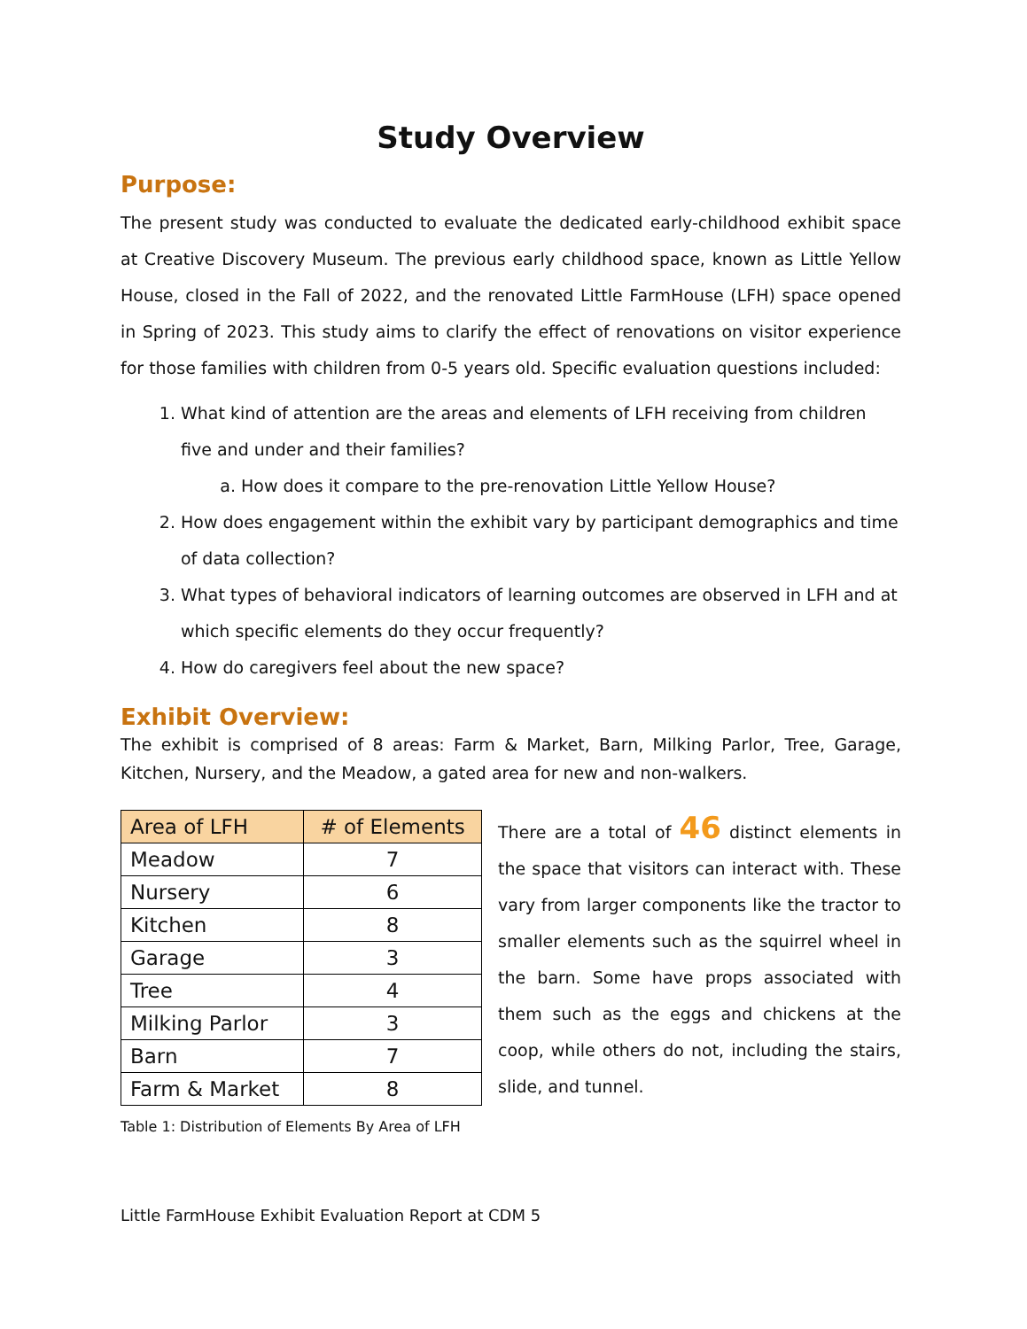Study Overview
Purpose:
The present study was conducted to evaluate the dedicated early-childhood exhibit space at Creative Discovery Museum. The previous early childhood space, known as Little Yellow House, closed in the Fall of 2022, and the renovated Little FarmHouse (LFH) space opened in Spring of 2023. This study aims to clarify the effect of renovations on visitor experience for those families with children from 0-5 years old. Specific evaluation questions included:
1. What kind of attention are the areas and elements of LFH receiving from children five and under and their families?
a. How does it compare to the pre-renovation Little Yellow House?
2. How does engagement within the exhibit vary by participant demographics and time of data collection?
3. What types of behavioral indicators of learning outcomes are observed in LFH and at which specific elements do they occur frequently?
4. How do caregivers feel about the new space?
Exhibit Overview:
The exhibit is comprised of 8 areas: Farm & Market, Barn, Milking Parlor, Tree, Garage, Kitchen, Nursery, and the Meadow, a gated area for new and non-walkers.
| Area of LFH | # of Elements |
| --- | --- |
| Meadow | 7 |
| Nursery | 6 |
| Kitchen | 8 |
| Garage | 3 |
| Tree | 4 |
| Milking Parlor | 3 |
| Barn | 7 |
| Farm & Market | 8 |
Table 1: Distribution of Elements By Area of LFH
There are a total of 46 distinct elements in the space that visitors can interact with. These vary from larger components like the tractor to smaller elements such as the squirrel wheel in the barn. Some have props associated with them such as the eggs and chickens at the coop, while others do not, including the stairs, slide, and tunnel.
Little FarmHouse Exhibit Evaluation Report at CDM 5